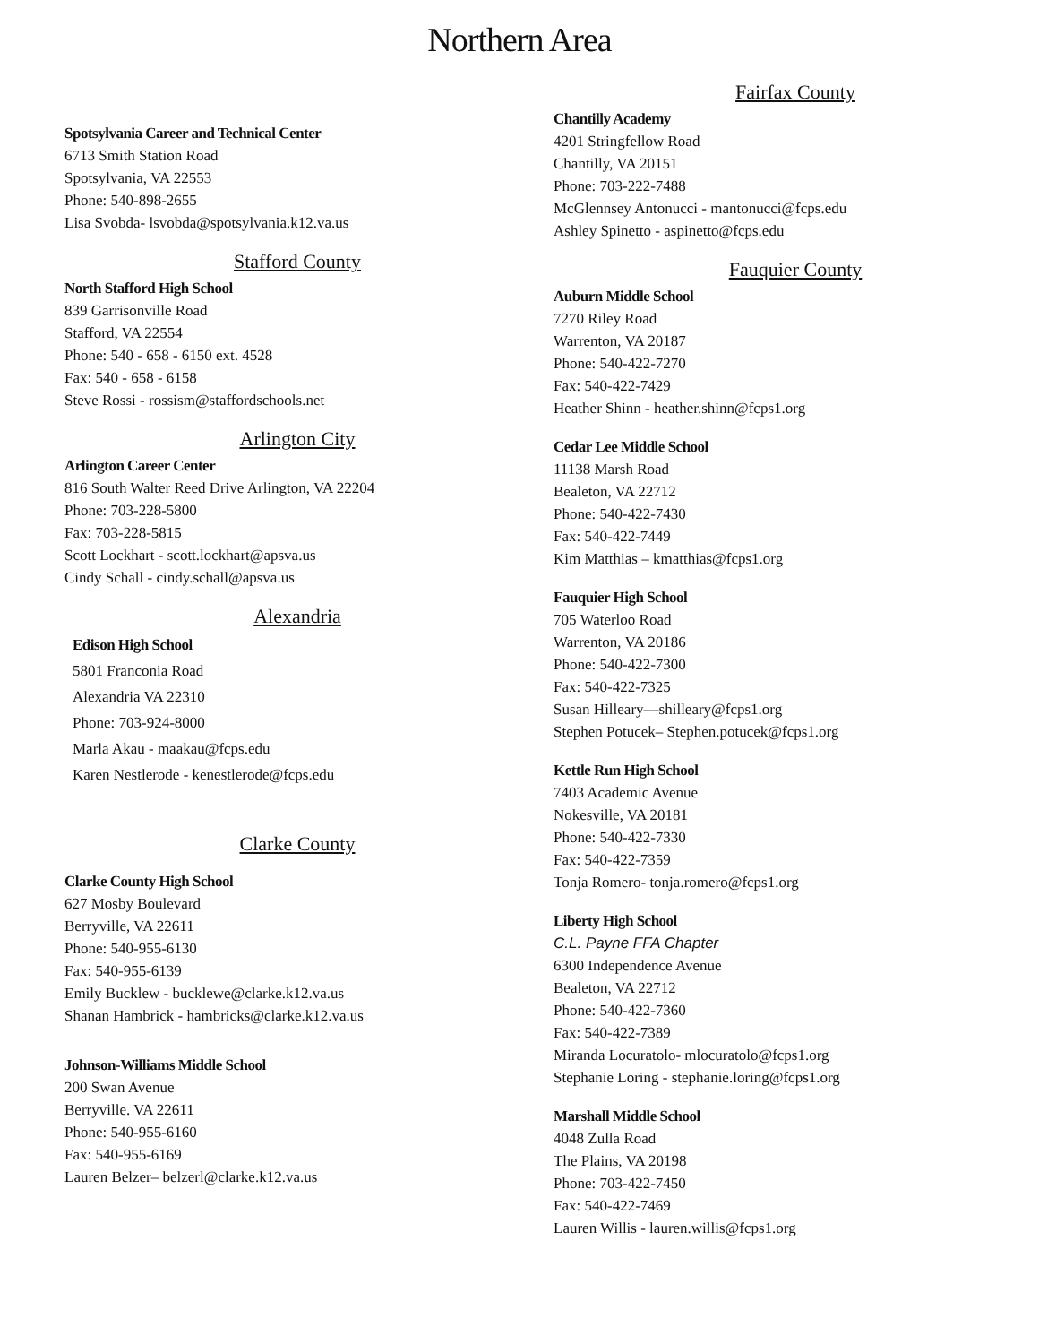Northern Area
Spotsylvania Career and Technical Center
6713 Smith Station Road
Spotsylvania, VA 22553
Phone: 540-898-2655
Lisa Svobda- lsvobda@spotsylvania.k12.va.us
Stafford County
North Stafford High School
839 Garrisonville Road
Stafford, VA 22554
Phone: 540 - 658 - 6150 ext. 4528
Fax: 540 - 658 - 6158
Steve Rossi - rossism@staffordschools.net
Arlington City
Arlington Career Center
816 South Walter Reed Drive Arlington, VA 22204
Phone: 703-228-5800
Fax: 703-228-5815
Scott Lockhart - scott.lockhart@apsva.us
Cindy Schall - cindy.schall@apsva.us
Alexandria
Edison High School
5801 Franconia Road
Alexandria VA 22310
Phone: 703-924-8000
Marla Akau - maakau@fcps.edu
Karen Nestlerode - kenestlerode@fcps.edu
Clarke County
Clarke County High School
627 Mosby Boulevard
Berryville, VA 22611
Phone: 540-955-6130
Fax: 540-955-6139
Emily Bucklew - bucklewe@clarke.k12.va.us
Shanan Hambrick - hambricks@clarke.k12.va.us
Johnson-Williams Middle School
200 Swan Avenue
Berryville. VA 22611
Phone: 540-955-6160
Fax: 540-955-6169
Lauren Belzer– belzerl@clarke.k12.va.us
Fairfax County
Chantilly Academy
4201 Stringfellow Road
Chantilly, VA 20151
Phone: 703-222-7488
McGlennsey Antonucci - mantonucci@fcps.edu
Ashley Spinetto - aspinetto@fcps.edu
Fauquier County
Auburn Middle School
7270 Riley Road
Warrenton, VA 20187
Phone: 540-422-7270
Fax: 540-422-7429
Heather Shinn - heather.shinn@fcps1.org
Cedar Lee Middle School
11138 Marsh Road
Bealeton, VA 22712
Phone: 540-422-7430
Fax: 540-422-7449
Kim Matthias – kmatthias@fcps1.org
Fauquier High School
705 Waterloo Road
Warrenton, VA 20186
Phone: 540-422-7300
Fax: 540-422-7325
Susan Hilleary—shilleary@fcps1.org
Stephen Potucek– Stephen.potucek@fcps1.org
Kettle Run High School
7403 Academic Avenue
Nokesville, VA 20181
Phone: 540-422-7330
Fax: 540-422-7359
Tonja Romero- tonja.romero@fcps1.org
Liberty High School
C.L. Payne FFA Chapter
6300 Independence Avenue
Bealeton, VA 22712
Phone: 540-422-7360
Fax: 540-422-7389
Miranda Locuratolo- mlocuratolo@fcps1.org
Stephanie Loring - stephanie.loring@fcps1.org
Marshall Middle School
4048 Zulla Road
The Plains, VA 20198
Phone: 703-422-7450
Fax: 540-422-7469
Lauren Willis - lauren.willis@fcps1.org